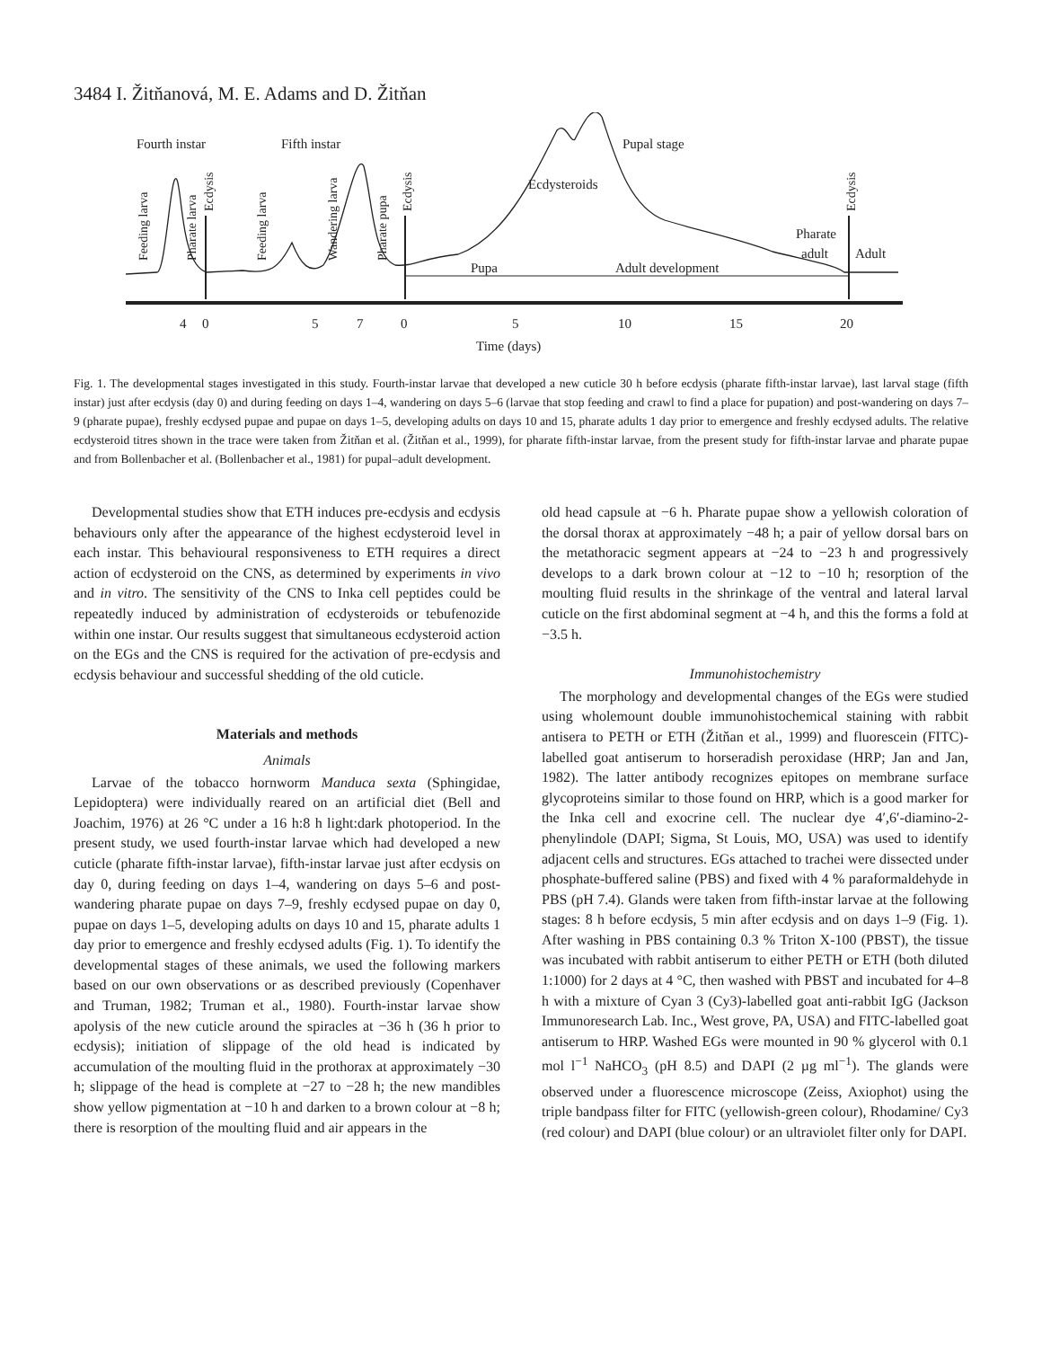3484 I. Žitňanová, M. E. Adams and D. Žitňan
Fourth instar
Fifth instar
Pupal stage
Ecdysteroids
Pupa
Adult development
Pharate
adult
Adult
Feeding larva
Pharate larva
Ecdysis
Feeding larva
Wandering larva
Pharate pupa
Ecdysis
Ecdysis
4
0
5
7
0
5
10
15
20
Time (days)
Fig. 1. The developmental stages investigated in this study. Fourth-instar larvae that developed a new cuticle 30 h before ecdysis (pharate fifth-instar larvae), last larval stage (fifth instar) just after ecdysis (day 0) and during feeding on days 1–4, wandering on days 5–6 (larvae that stop feeding and crawl to find a place for pupation) and post-wandering on days 7–9 (pharate pupae), freshly ecdysed pupae and pupae on days 1–5, developing adults on days 10 and 15, pharate adults 1 day prior to emergence and freshly ecdysed adults. The relative ecdysteroid titres shown in the trace were taken from Žitňan et al. (Žitňan et al., 1999), for pharate fifth-instar larvae, from the present study for fifth-instar larvae and pharate pupae and from Bollenbacher et al. (Bollenbacher et al., 1981) for pupal–adult development.
Developmental studies show that ETH induces pre-ecdysis and ecdysis behaviours only after the appearance of the highest ecdysteroid level in each instar. This behavioural responsiveness to ETH requires a direct action of ecdysteroid on the CNS, as determined by experiments in vivo and in vitro. The sensitivity of the CNS to Inka cell peptides could be repeatedly induced by administration of ecdysteroids or tebufenozide within one instar. Our results suggest that simultaneous ecdysteroid action on the EGs and the CNS is required for the activation of pre-ecdysis and ecdysis behaviour and successful shedding of the old cuticle.
Materials and methods
Animals
Larvae of the tobacco hornworm Manduca sexta (Sphingidae, Lepidoptera) were individually reared on an artificial diet (Bell and Joachim, 1976) at 26 °C under a 16 h:8 h light:dark photoperiod. In the present study, we used fourth-instar larvae which had developed a new cuticle (pharate fifth-instar larvae), fifth-instar larvae just after ecdysis on day 0, during feeding on days 1–4, wandering on days 5–6 and post-wandering pharate pupae on days 7–9, freshly ecdysed pupae on day 0, pupae on days 1–5, developing adults on days 10 and 15, pharate adults 1 day prior to emergence and freshly ecdysed adults (Fig. 1). To identify the developmental stages of these animals, we used the following markers based on our own observations or as described previously (Copenhaver and Truman, 1982; Truman et al., 1980). Fourth-instar larvae show apolysis of the new cuticle around the spiracles at −36 h (36 h prior to ecdysis); initiation of slippage of the old head is indicated by accumulation of the moulting fluid in the prothorax at approximately −30 h; slippage of the head is complete at −27 to −28 h; the new mandibles show yellow pigmentation at −10 h and darken to a brown colour at −8 h; there is resorption of the moulting fluid and air appears in the
old head capsule at −6 h. Pharate pupae show a yellowish coloration of the dorsal thorax at approximately −48 h; a pair of yellow dorsal bars on the metathoracic segment appears at −24 to −23 h and progressively develops to a dark brown colour at −12 to −10 h; resorption of the moulting fluid results in the shrinkage of the ventral and lateral larval cuticle on the first abdominal segment at −4 h, and this the forms a fold at −3.5 h.
Immunohistochemistry
The morphology and developmental changes of the EGs were studied using wholemount double immunohistochemical staining with rabbit antisera to PETH or ETH (Žitňan et al., 1999) and fluorescein (FITC)-labelled goat antiserum to horseradish peroxidase (HRP; Jan and Jan, 1982). The latter antibody recognizes epitopes on membrane surface glycoproteins similar to those found on HRP, which is a good marker for the Inka cell and exocrine cell. The nuclear dye 4′,6′-diamino-2-phenylindole (DAPI; Sigma, St Louis, MO, USA) was used to identify adjacent cells and structures. EGs attached to trachei were dissected under phosphate-buffered saline (PBS) and fixed with 4 % paraformaldehyde in PBS (pH 7.4). Glands were taken from fifth-instar larvae at the following stages: 8 h before ecdysis, 5 min after ecdysis and on days 1–9 (Fig. 1). After washing in PBS containing 0.3 % Triton X-100 (PBST), the tissue was incubated with rabbit antiserum to either PETH or ETH (both diluted 1:1000) for 2 days at 4 °C, then washed with PBST and incubated for 4–8 h with a mixture of Cyan 3 (Cy3)-labelled goat anti-rabbit IgG (Jackson Immunoresearch Lab. Inc., West grove, PA, USA) and FITC-labelled goat antiserum to HRP. Washed EGs were mounted in 90 % glycerol with 0.1 mol l<sup>−1</sup> NaHCO<sub>3</sub> (pH 8.5) and DAPI (2 µg ml<sup>−1</sup>). The glands were observed under a fluorescence microscope (Zeiss, Axiophot) using the triple bandpass filter for FITC (yellowish-green colour), Rhodamine/ Cy3 (red colour) and DAPI (blue colour) or an ultraviolet filter only for DAPI.